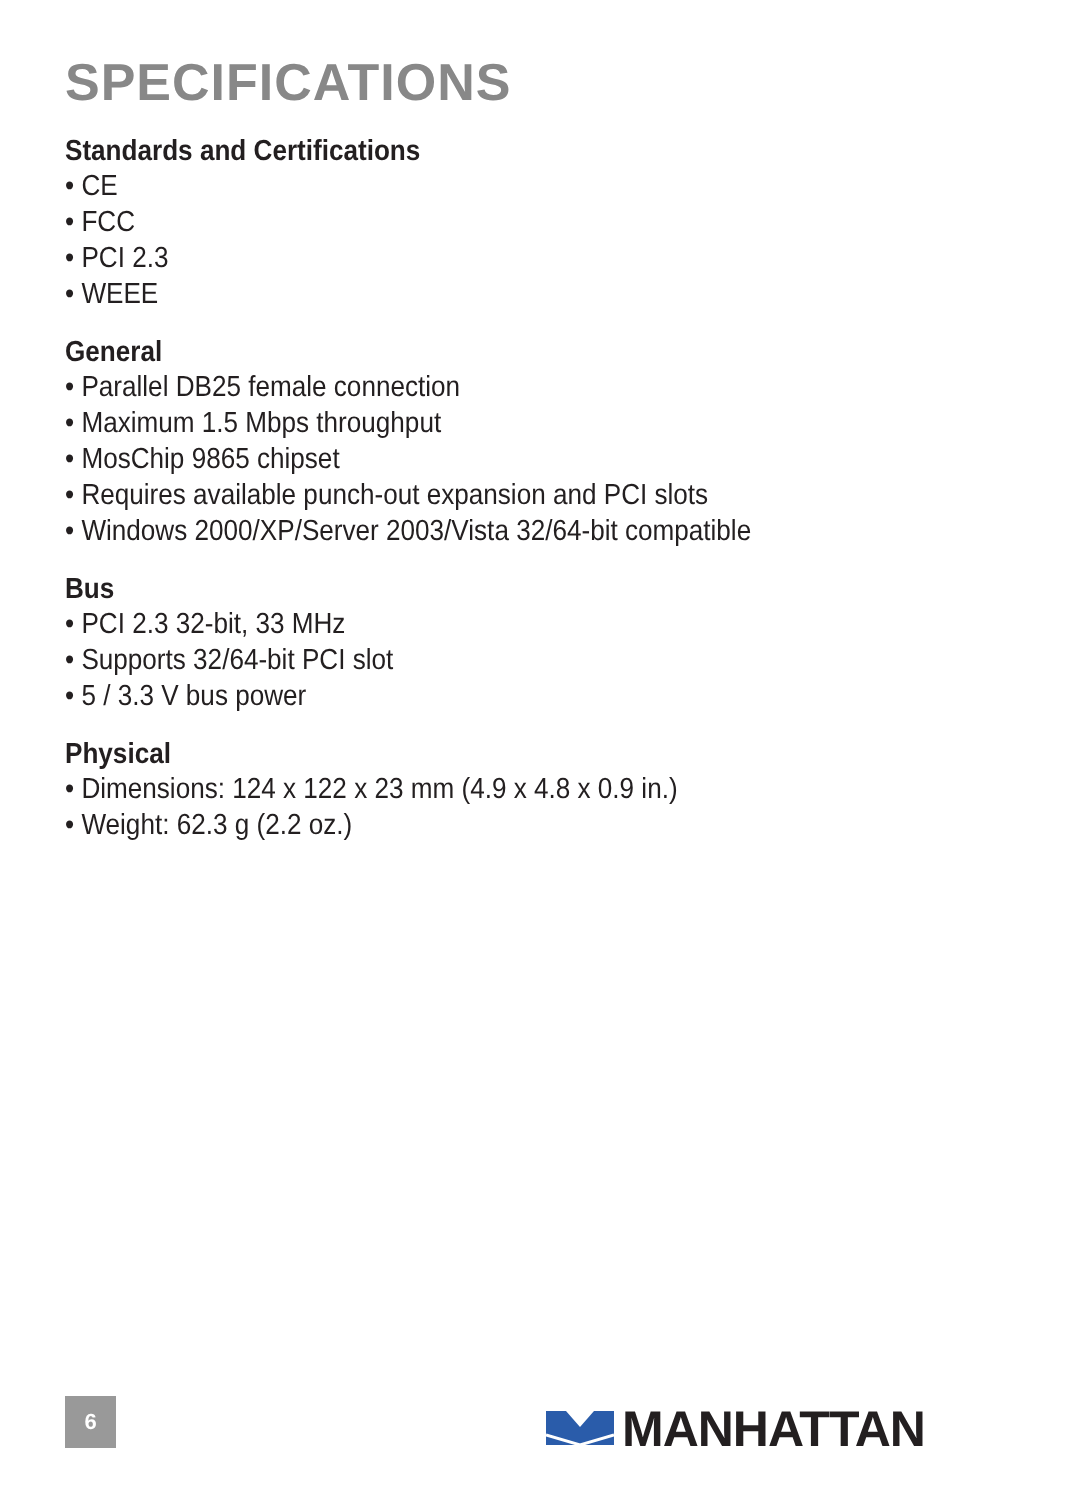SPECIFICATIONS
Standards and Certifications
• CE
• FCC
• PCI 2.3
• WEEE
General
• Parallel DB25 female connection
• Maximum 1.5 Mbps throughput
• MosChip 9865 chipset
• Requires available punch-out expansion and PCI slots
• Windows 2000/XP/Server 2003/Vista 32/64-bit compatible
Bus
• PCI 2.3 32-bit, 33 MHz
• Supports 32/64-bit PCI slot
• 5 / 3.3 V bus power
Physical
• Dimensions: 124 x 122 x 23 mm (4.9 x 4.8 x 0.9 in.)
• Weight: 62.3 g (2.2 oz.)
6 MANHATTAN